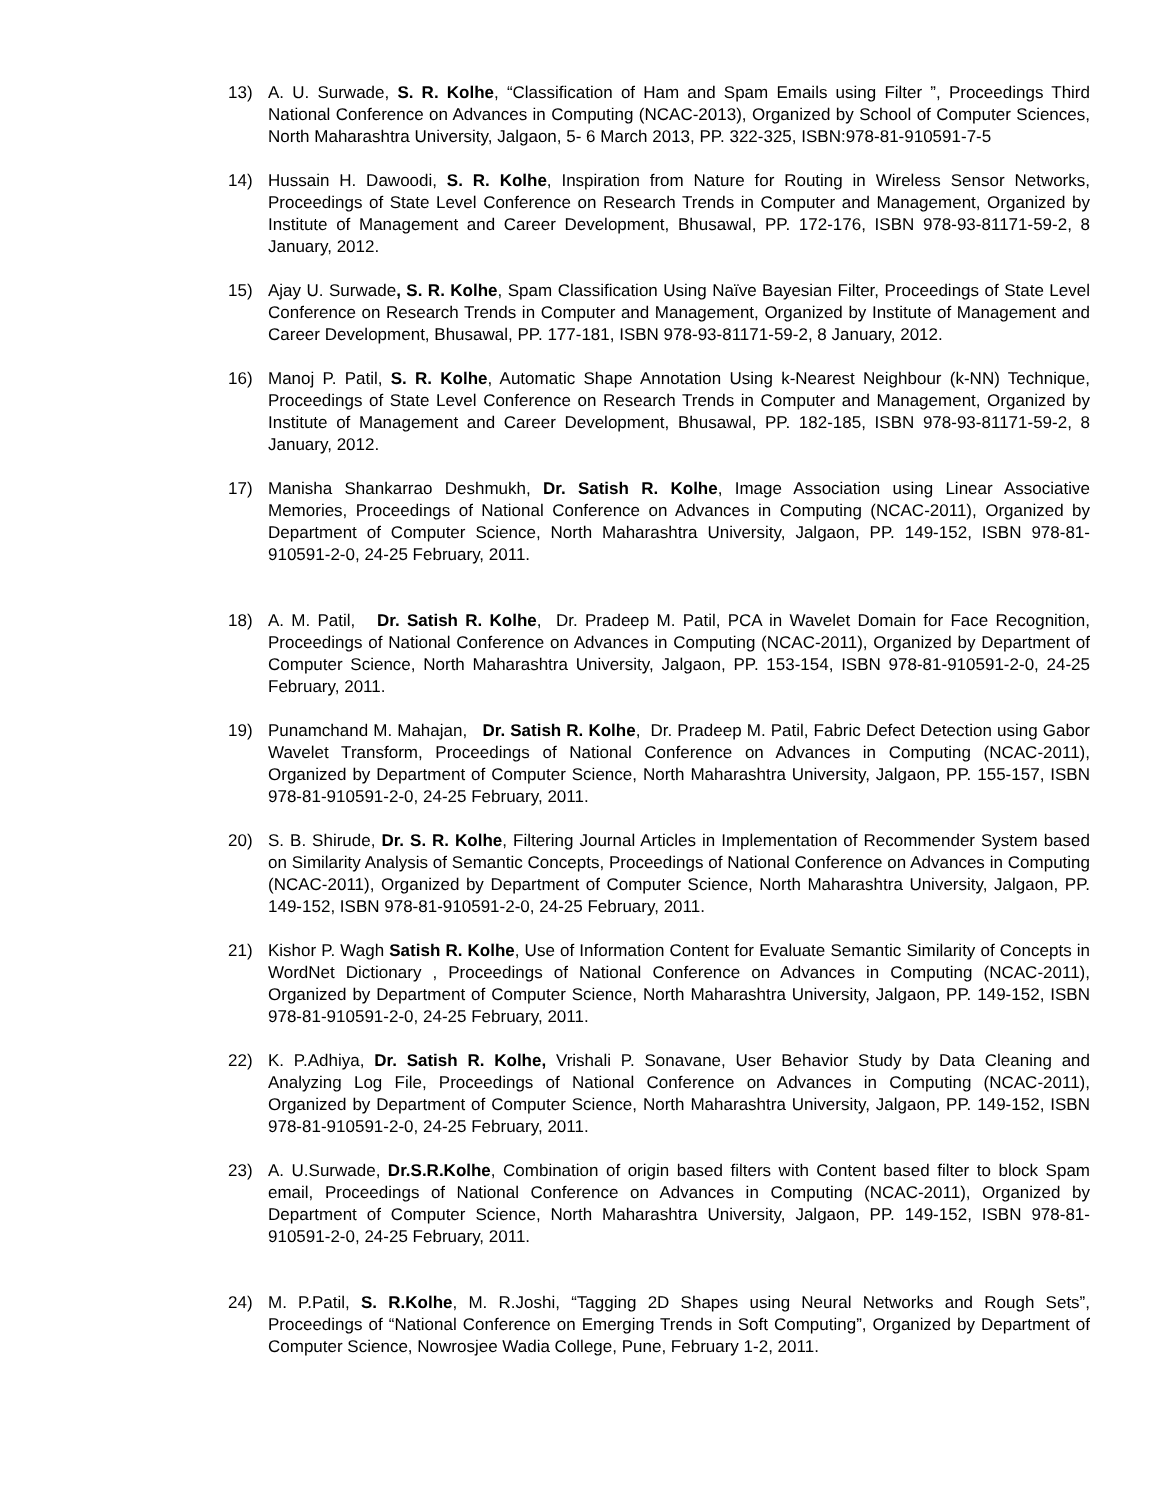13) A. U. Surwade, S. R. Kolhe, “Classification of Ham and Spam Emails using Filter ”, Proceedings Third National Conference on Advances in Computing (NCAC-2013), Organized by School of Computer Sciences, North Maharashtra University, Jalgaon, 5- 6 March 2013, PP. 322-325, ISBN:978-81-910591-7-5
14) Hussain H. Dawoodi, S. R. Kolhe, Inspiration from Nature for Routing in Wireless Sensor Networks, Proceedings of State Level Conference on Research Trends in Computer and Management, Organized by Institute of Management and Career Development, Bhusawal, PP. 172-176, ISBN 978-93-81171-59-2, 8 January, 2012.
15) Ajay U. Surwade, S. R. Kolhe, Spam Classification Using Naïve Bayesian Filter, Proceedings of State Level Conference on Research Trends in Computer and Management, Organized by Institute of Management and Career Development, Bhusawal, PP. 177-181, ISBN 978-93-81171-59-2, 8 January, 2012.
16) Manoj P. Patil, S. R. Kolhe, Automatic Shape Annotation Using k-Nearest Neighbour (k-NN) Technique, Proceedings of State Level Conference on Research Trends in Computer and Management, Organized by Institute of Management and Career Development, Bhusawal, PP. 182-185, ISBN 978-93-81171-59-2, 8 January, 2012.
17) Manisha Shankarrao Deshmukh, Dr. Satish R. Kolhe, Image Association using Linear Associative Memories, Proceedings of National Conference on Advances in Computing (NCAC-2011), Organized by Department of Computer Science, North Maharashtra University, Jalgaon, PP. 149-152, ISBN 978-81-910591-2-0, 24-25 February, 2011.
18) A. M. Patil, Dr. Satish R. Kolhe, Dr. Pradeep M. Patil, PCA in Wavelet Domain for Face Recognition, Proceedings of National Conference on Advances in Computing (NCAC-2011), Organized by Department of Computer Science, North Maharashtra University, Jalgaon, PP. 153-154, ISBN 978-81-910591-2-0, 24-25 February, 2011.
19) Punamchand M. Mahajan, Dr. Satish R. Kolhe, Dr. Pradeep M. Patil, Fabric Defect Detection using Gabor Wavelet Transform, Proceedings of National Conference on Advances in Computing (NCAC-2011), Organized by Department of Computer Science, North Maharashtra University, Jalgaon, PP. 155-157, ISBN 978-81-910591-2-0, 24-25 February, 2011.
20) S. B. Shirude, Dr. S. R. Kolhe, Filtering Journal Articles in Implementation of Recommender System based on Similarity Analysis of Semantic Concepts, Proceedings of National Conference on Advances in Computing (NCAC-2011), Organized by Department of Computer Science, North Maharashtra University, Jalgaon, PP. 149-152, ISBN 978-81-910591-2-0, 24-25 February, 2011.
21) Kishor P. Wagh Satish R. Kolhe, Use of Information Content for Evaluate Semantic Similarity of Concepts in WordNet Dictionary , Proceedings of National Conference on Advances in Computing (NCAC-2011), Organized by Department of Computer Science, North Maharashtra University, Jalgaon, PP. 149-152, ISBN 978-81-910591-2-0, 24-25 February, 2011.
22) K. P.Adhiya, Dr. Satish R. Kolhe, Vrishali P. Sonavane, User Behavior Study by Data Cleaning and Analyzing Log File, Proceedings of National Conference on Advances in Computing (NCAC-2011), Organized by Department of Computer Science, North Maharashtra University, Jalgaon, PP. 149-152, ISBN 978-81-910591-2-0, 24-25 February, 2011.
23) A. U.Surwade, Dr.S.R.Kolhe, Combination of origin based filters with Content based filter to block Spam email, Proceedings of National Conference on Advances in Computing (NCAC-2011), Organized by Department of Computer Science, North Maharashtra University, Jalgaon, PP. 149-152, ISBN 978-81-910591-2-0, 24-25 February, 2011.
24) M. P.Patil, S. R.Kolhe, M. R.Joshi, “Tagging 2D Shapes using Neural Networks and Rough Sets”, Proceedings of “National Conference on Emerging Trends in Soft Computing”, Organized by Department of Computer Science, Nowrosjee Wadia College, Pune, February 1-2, 2011.